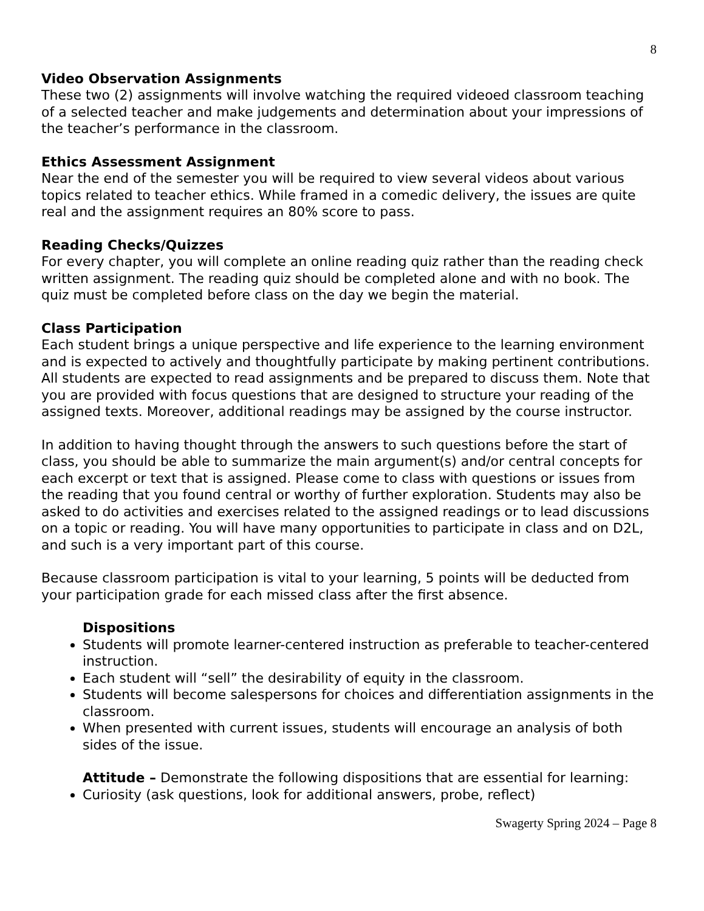8
Video Observation Assignments
These two (2) assignments will involve watching the required videoed classroom teaching of a selected teacher and make judgements and determination about your impressions of the teacher’s performance in the classroom.
Ethics Assessment Assignment
Near the end of the semester you will be required to view several videos about various topics related to teacher ethics. While framed in a comedic delivery, the issues are quite real and the assignment requires an 80% score to pass.
Reading Checks/Quizzes
For every chapter, you will complete an online reading quiz rather than the reading check written assignment. The reading quiz should be completed alone and with no book. The quiz must be completed before class on the day we begin the material.
Class Participation
Each student brings a unique perspective and life experience to the learning environment and is expected to actively and thoughtfully participate by making pertinent contributions. All students are expected to read assignments and be prepared to discuss them. Note that you are provided with focus questions that are designed to structure your reading of the assigned texts. Moreover, additional readings may be assigned by the course instructor.
In addition to having thought through the answers to such questions before the start of class, you should be able to summarize the main argument(s) and/or central concepts for each excerpt or text that is assigned. Please come to class with questions or issues from the reading that you found central or worthy of further exploration. Students may also be asked to do activities and exercises related to the assigned readings or to lead discussions on a topic or reading. You will have many opportunities to participate in class and on D2L, and such is a very important part of this course.
Because classroom participation is vital to your learning, 5 points will be deducted from your participation grade for each missed class after the first absence.
Dispositions
Students will promote learner-centered instruction as preferable to teacher-centered instruction.
Each student will “sell” the desirability of equity in the classroom.
Students will become salespersons for choices and differentiation assignments in the classroom.
When presented with current issues, students will encourage an analysis of both sides of the issue.
Attitude – Demonstrate the following dispositions that are essential for learning:
Curiosity (ask questions, look for additional answers, probe, reflect)
Swagerty Spring 2024 – Page 8